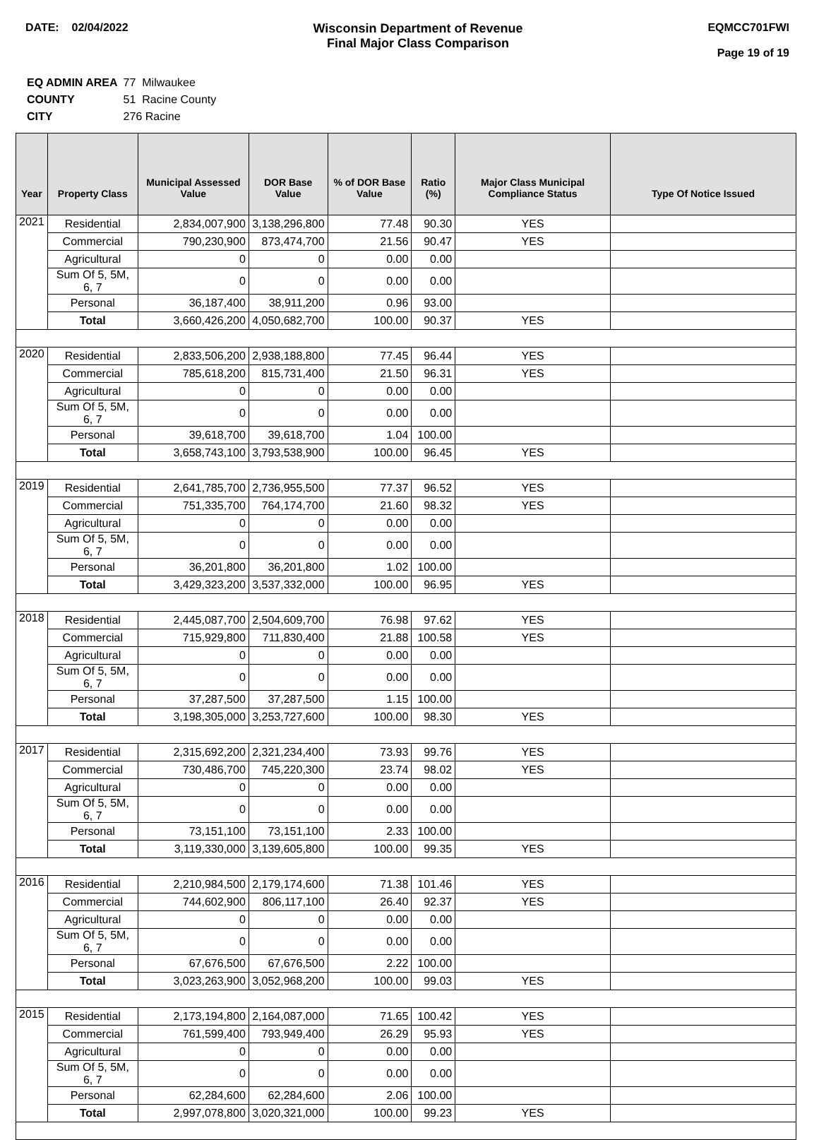DATE: 02/04/2022 Wisconsin Department of Revenue
Final Major Class Comparison
EQMCC701FWI
Page 19 of 19
| EQ ADMIN AREA | 77 Milwaukee |
| COUNTY | 51 Racine County |
| CITY | 276 Racine |
| Year | Property Class | Municipal Assessed Value | DOR Base Value | % of DOR Base Value | Ratio (%) | Major Class Municipal Compliance Status | Type Of Notice Issued |
| --- | --- | --- | --- | --- | --- | --- | --- |
| 2021 | Residential | 2,834,007,900 | 3,138,296,800 | 77.48 | 90.30 | YES | |
| | Commercial | 790,230,900 | 873,474,700 | 21.56 | 90.47 | YES | |
| | Agricultural | 0 | 0 | 0.00 | 0.00 | | |
| | Sum Of 5, 5M, 6, 7 | 0 | 0 | 0.00 | 0.00 | | |
| | Personal | 36,187,400 | 38,911,200 | 0.96 | 93.00 | | |
| | Total | 3,660,426,200 | 4,050,682,700 | 100.00 | 90.37 | YES | |
| 2020 | Residential | 2,833,506,200 | 2,938,188,800 | 77.45 | 96.44 | YES | |
| | Commercial | 785,618,200 | 815,731,400 | 21.50 | 96.31 | YES | |
| | Agricultural | 0 | 0 | 0.00 | 0.00 | | |
| | Sum Of 5, 5M, 6, 7 | 0 | 0 | 0.00 | 0.00 | | |
| | Personal | 39,618,700 | 39,618,700 | 1.04 | 100.00 | | |
| | Total | 3,658,743,100 | 3,793,538,900 | 100.00 | 96.45 | YES | |
| 2019 | Residential | 2,641,785,700 | 2,736,955,500 | 77.37 | 96.52 | YES | |
| | Commercial | 751,335,700 | 764,174,700 | 21.60 | 98.32 | YES | |
| | Agricultural | 0 | 0 | 0.00 | 0.00 | | |
| | Sum Of 5, 5M, 6, 7 | 0 | 0 | 0.00 | 0.00 | | |
| | Personal | 36,201,800 | 36,201,800 | 1.02 | 100.00 | | |
| | Total | 3,429,323,200 | 3,537,332,000 | 100.00 | 96.95 | YES | |
| 2018 | Residential | 2,445,087,700 | 2,504,609,700 | 76.98 | 97.62 | YES | |
| | Commercial | 715,929,800 | 711,830,400 | 21.88 | 100.58 | YES | |
| | Agricultural | 0 | 0 | 0.00 | 0.00 | | |
| | Sum Of 5, 5M, 6, 7 | 0 | 0 | 0.00 | 0.00 | | |
| | Personal | 37,287,500 | 37,287,500 | 1.15 | 100.00 | | |
| | Total | 3,198,305,000 | 3,253,727,600 | 100.00 | 98.30 | YES | |
| 2017 | Residential | 2,315,692,200 | 2,321,234,400 | 73.93 | 99.76 | YES | |
| | Commercial | 730,486,700 | 745,220,300 | 23.74 | 98.02 | YES | |
| | Agricultural | 0 | 0 | 0.00 | 0.00 | | |
| | Sum Of 5, 5M, 6, 7 | 0 | 0 | 0.00 | 0.00 | | |
| | Personal | 73,151,100 | 73,151,100 | 2.33 | 100.00 | | |
| | Total | 3,119,330,000 | 3,139,605,800 | 100.00 | 99.35 | YES | |
| 2016 | Residential | 2,210,984,500 | 2,179,174,600 | 71.38 | 101.46 | YES | |
| | Commercial | 744,602,900 | 806,117,100 | 26.40 | 92.37 | YES | |
| | Agricultural | 0 | 0 | 0.00 | 0.00 | | |
| | Sum Of 5, 5M, 6, 7 | 0 | 0 | 0.00 | 0.00 | | |
| | Personal | 67,676,500 | 67,676,500 | 2.22 | 100.00 | | |
| | Total | 3,023,263,900 | 3,052,968,200 | 100.00 | 99.03 | YES | |
| 2015 | Residential | 2,173,194,800 | 2,164,087,000 | 71.65 | 100.42 | YES | |
| | Commercial | 761,599,400 | 793,949,400 | 26.29 | 95.93 | YES | |
| | Agricultural | 0 | 0 | 0.00 | 0.00 | | |
| | Sum Of 5, 5M, 6, 7 | 0 | 0 | 0.00 | 0.00 | | |
| | Personal | 62,284,600 | 62,284,600 | 2.06 | 100.00 | | |
| | Total | 2,997,078,800 | 3,020,321,000 | 100.00 | 99.23 | YES | |